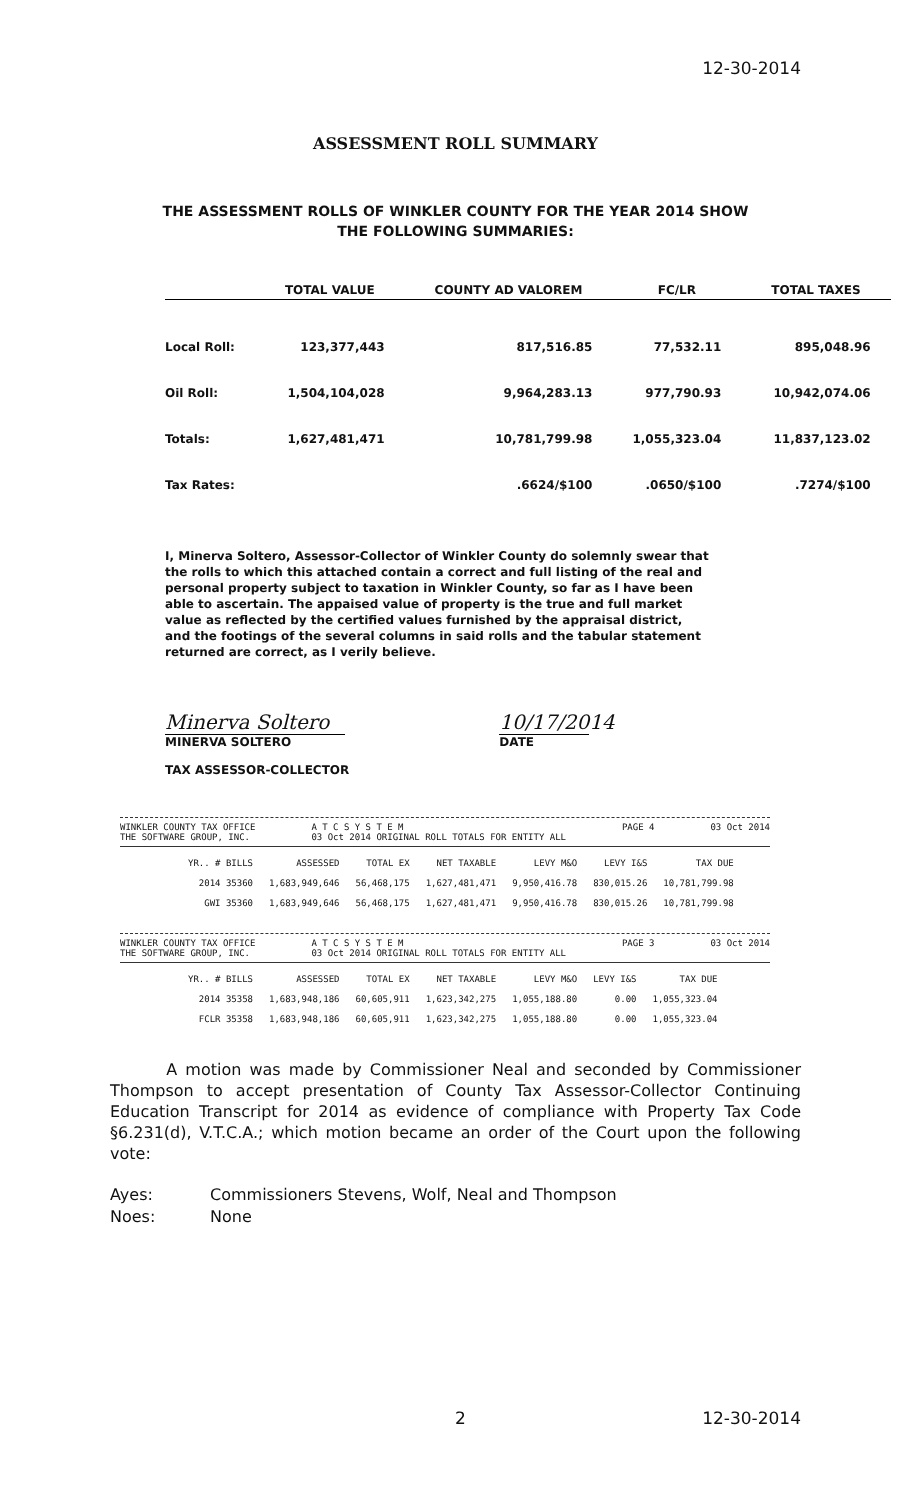12-30-2014
ASSESSMENT ROLL SUMMARY
THE ASSESSMENT ROLLS OF WINKLER COUNTY FOR THE YEAR 2014 SHOW
THE FOLLOWING SUMMARIES:
| | TOTAL VALUE | COUNTY AD VALOREM | FC/LR | TOTAL TAXES |
| --- | --- | --- | --- | --- |
| Local Roll: | 123,377,443 | 817,516.85 | 77,532.11 | 895,048.96 |
| Oil Roll: | 1,504,104,028 | 9,964,283.13 | 977,790.93 | 10,942,074.06 |
| Totals: | 1,627,481,471 | 10,781,799.98 | 1,055,323.04 | 11,837,123.02 |
| Tax Rates: | | .6624/$100 | .0650/$100 | .7274/$100 |
I, Minerva Soltero, Assessor-Collector of Winkler County do solemnly swear that the rolls to which this attached contain a correct and full listing of the real and personal property subject to taxation in Winkler County, so far as I have been able to ascertain. The appaised value of property is the true and full market value as reflected by the certified values furnished by the appraisal district, and the footings of the several columns in said rolls and the tabular statement returned are correct, as I verily believe.
Minerva Soltero
MINERVA SOLTERO
TAX ASSESSOR-COLLECTOR
10/17/2014
DATE
WINKLER COUNTY TAX OFFICE
THE SOFTWARE GROUP, INC. A T C S Y S T E M
03 Oct 2014 ORIGINAL ROLL TOTALS FOR ENTITY ALL PAGE 4 03 Oct 2014
| YR.. # BILLS | ASSESSED | TOTAL EX | NET TAXABLE | LEVY M&O | LEVY I&S | TAX DUE |
| --- | --- | --- | --- | --- | --- | --- |
| 2014 35360 | 1,683,949,646 | 56,468,175 | 1,627,481,471 | 9,950,416.78 | 830,015.26 | 10,781,799.98 |
| GWI 35360 | 1,683,949,646 | 56,468,175 | 1,627,481,471 | 9,950,416.78 | 830,015.26 | 10,781,799.98 |
WINKLER COUNTY TAX OFFICE
THE SOFTWARE GROUP, INC. A T C S Y S T E M
03 Oct 2014 ORIGINAL ROLL TOTALS FOR ENTITY ALL PAGE 3 03 Oct 2014
| YR.. # BILLS | ASSESSED | TOTAL EX | NET TAXABLE | LEVY M&O | LEVY I&S | TAX DUE |
| --- | --- | --- | --- | --- | --- | --- |
| 2014 35358 | 1,683,948,186 | 60,605,911 | 1,623,342,275 | 1,055,188.80 | 0.00 | 1,055,323.04 |
| FCLR 35358 | 1,683,948,186 | 60,605,911 | 1,623,342,275 | 1,055,188.80 | 0.00 | 1,055,323.04 |
A motion was made by Commissioner Neal and seconded by Commissioner Thompson to accept presentation of County Tax Assessor-Collector Continuing Education Transcript for 2014 as evidence of compliance with Property Tax Code §6.231(d), V.T.C.A.; which motion became an order of the Court upon the following vote:
Ayes: Commissioners Stevens, Wolf, Neal and Thompson
Noes: None
2 12-30-2014